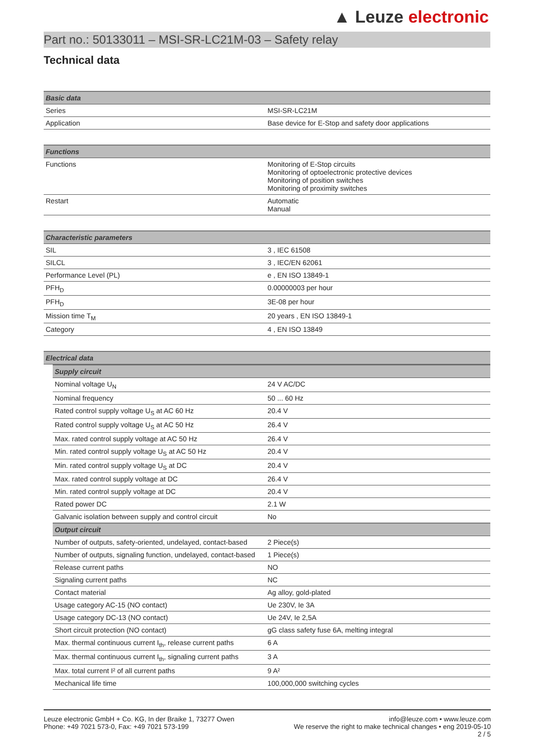▲ Leuze electronic
Part no.: 50133011 – MSI-SR-LC21M-03 – Safety relay
Technical data
| Basic data | |
| --- | --- |
| Series | MSI-SR-LC21M |
| Application | Base device for E-Stop and safety door applications |
| Functions | |
| --- | --- |
| Functions | Monitoring of E-Stop circuits Monitoring of optoelectronic protective devices Monitoring of position switches Monitoring of proximity switches |
| Restart | Automatic Manual |
| Characteristic parameters | |
| --- | --- |
| SIL | 3 , IEC 61508 |
| SILCL | 3 , IEC/EN 62061 |
| Performance Level (PL) | e , EN ISO 13849-1 |
| PFH<sub>D</sub> | 0.00000003 per hour |
| PFH<sub>D</sub> | 3E-08 per hour |
| Mission time T<sub>M</sub> | 20 years , EN ISO 13849-1 |
| Category | 4 , EN ISO 13849 |
| Electrical data |
| --- |
| Supply circuit | |
| --- | --- |
| Nominal voltage U<sub>N</sub> | 24 V AC/DC |
| Nominal frequency | 50 ... 60 Hz |
| Rated control supply voltage U<sub>S</sub> at AC 60 Hz | 20.4 V |
| Rated control supply voltage U<sub>S</sub> at AC 50 Hz | 26.4 V |
| Max. rated control supply voltage at AC 50 Hz | 26.4 V |
| Min. rated control supply voltage U<sub>S</sub> at AC 50 Hz | 20.4 V |
| Min. rated control supply voltage U<sub>S</sub> at DC | 20.4 V |
| Max. rated control supply voltage at DC | 26.4 V |
| Min. rated control supply voltage at DC | 20.4 V |
| Rated power DC | 2.1 W |
| Galvanic isolation between supply and control circuit | No |
| Output circuit | |
| Number of outputs, safety-oriented, undelayed, contact-based | 2 Piece(s) |
| Number of outputs, signaling function, undelayed, contact-based | 1 Piece(s) |
| Release current paths | NO |
| Signaling current paths | NC |
| Contact material | Ag alloy, gold-plated |
| Usage category AC-15 (NO contact) | Ue 230V, Ie 3A |
| Usage category DC-13 (NO contact) | Ue 24V, Ie 2,5A |
| Short circuit protection (NO contact) | gG class safety fuse 6A, melting integral |
| Max. thermal continuous current I<sub>th</sub>, release current paths | 6 A |
| Max. thermal continuous current I<sub>th</sub>, signaling current paths | 3 A |
| Max. total current I² of all current paths | 9 A² |
| Mechanical life time | 100,000,000 switching cycles |
Leuze electronic GmbH + Co. KG, In der Braike 1, 73277 Owen
Phone: +49 7021 573-0, Fax: +49 7021 573-199
info@leuze.com • www.leuze.com
We reserve the right to make technical changes • eng 2019-05-10
2 / 5